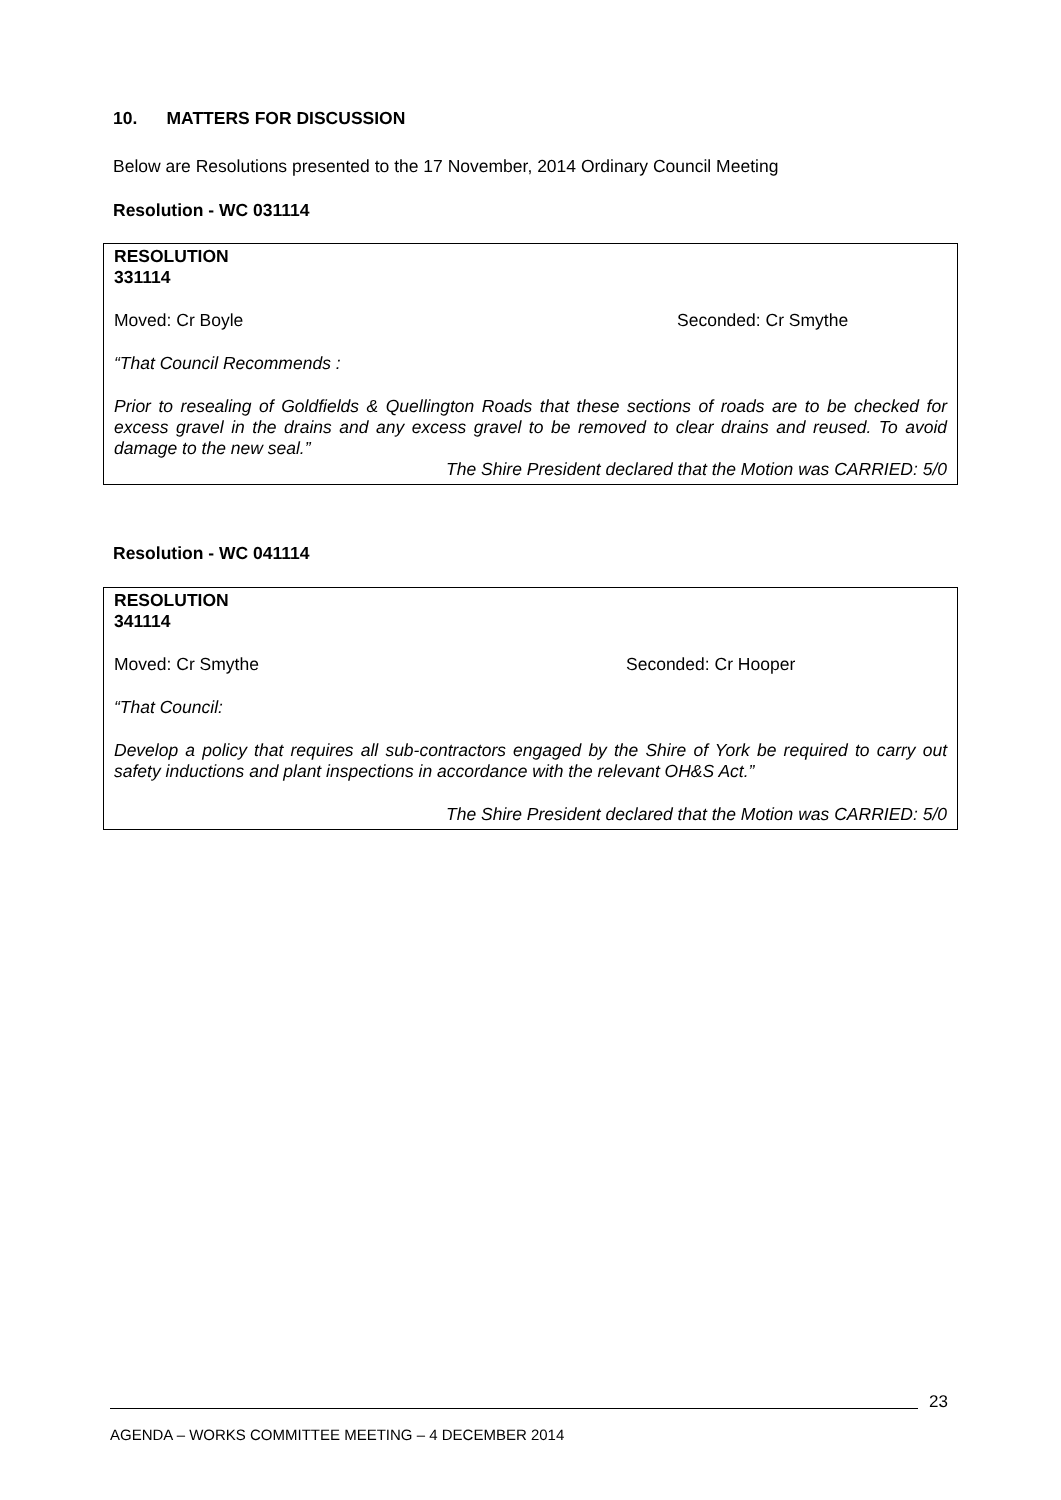10. MATTERS FOR DISCUSSION
Below are Resolutions presented to the 17 November, 2014 Ordinary Council Meeting
Resolution - WC 031114
RESOLUTION
331114
Moved: Cr Boyle Seconded: Cr Smythe
“That Council Recommends :
Prior to resealing of Goldfields & Quellington Roads that these sections of roads are to be checked for excess gravel in the drains and any excess gravel to be removed to clear drains and reused. To avoid damage to the new seal.”
The Shire President declared that the Motion was CARRIED: 5/0
Resolution - WC 041114
RESOLUTION
341114
Moved: Cr Smythe Seconded: Cr Hooper
“That Council:
Develop a policy that requires all sub-contractors engaged by the Shire of York be required to carry out safety inductions and plant inspections in accordance with the relevant OH&S Act.”
The Shire President declared that the Motion was CARRIED: 5/0
AGENDA – WORKS COMMITTEE MEETING – 4 DECEMBER 2014 23